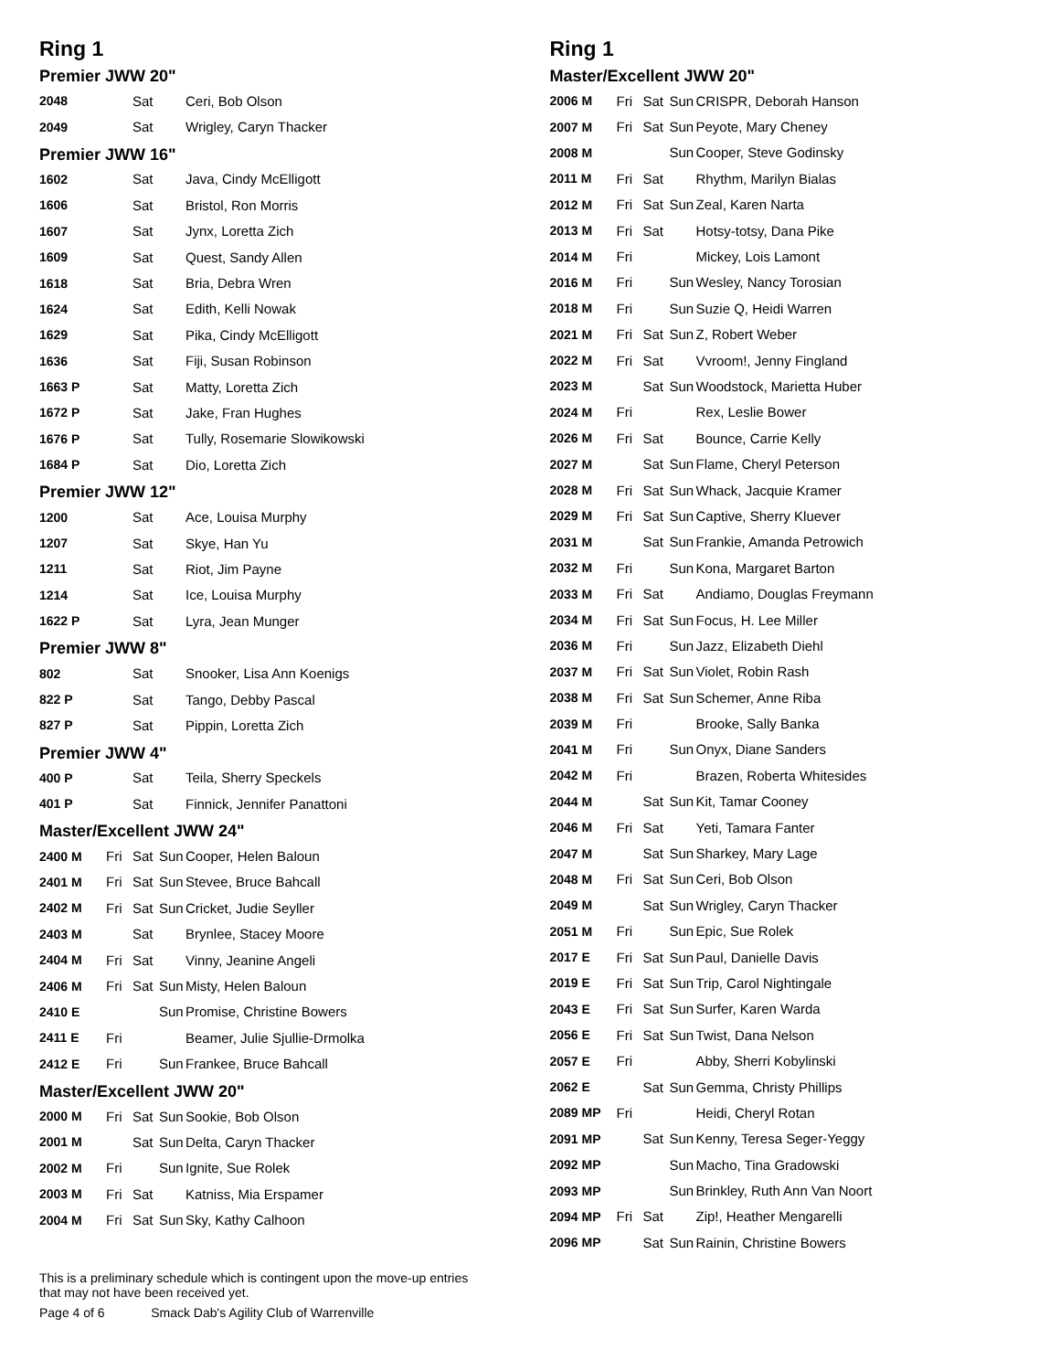Ring 1
Premier JWW 20"
| 2048 | | Sat | | Ceri, Bob Olson |
| 2049 | | Sat | | Wrigley, Caryn Thacker |
Premier JWW 16"
| 1602 | | Sat | | Java, Cindy McElligott |
| 1606 | | Sat | | Bristol, Ron Morris |
| 1607 | | Sat | | Jynx, Loretta Zich |
| 1609 | | Sat | | Quest, Sandy Allen |
| 1618 | | Sat | | Bria, Debra Wren |
| 1624 | | Sat | | Edith, Kelli Nowak |
| 1629 | | Sat | | Pika, Cindy McElligott |
| 1636 | | Sat | | Fiji, Susan Robinson |
| 1663 P | | Sat | | Matty, Loretta Zich |
| 1672 P | | Sat | | Jake, Fran Hughes |
| 1676 P | | Sat | | Tully, Rosemarie Slowikowski |
| 1684 P | | Sat | | Dio, Loretta Zich |
Premier JWW 12"
| 1200 | | Sat | | Ace, Louisa Murphy |
| 1207 | | Sat | | Skye, Han Yu |
| 1211 | | Sat | | Riot, Jim Payne |
| 1214 | | Sat | | Ice, Louisa Murphy |
| 1622 P | | Sat | | Lyra, Jean Munger |
Premier JWW 8"
| 802 | | Sat | | Snooker, Lisa Ann Koenigs |
| 822 P | | Sat | | Tango, Debby Pascal |
| 827 P | | Sat | | Pippin, Loretta Zich |
Premier JWW 4"
| 400 P | | Sat | | Teila, Sherry Speckels |
| 401 P | | Sat | | Finnick, Jennifer Panattoni |
Master/Excellent JWW 24"
| 2400 M | Fri | Sat | Sun | Cooper, Helen Baloun |
| 2401 M | Fri | Sat | Sun | Stevee, Bruce Bahcall |
| 2402 M | Fri | Sat | Sun | Cricket, Judie Seyller |
| 2403 M | | Sat | | Brynlee, Stacey Moore |
| 2404 M | Fri | Sat | | Vinny, Jeanine Angeli |
| 2406 M | Fri | Sat | Sun | Misty, Helen Baloun |
| 2410 E | | | Sun | Promise, Christine Bowers |
| 2411 E | Fri | | | Beamer, Julie Sjullie-Drmolka |
| 2412 E | Fri | | Sun | Frankee, Bruce Bahcall |
Master/Excellent JWW 20"
| 2000 M | Fri | Sat | Sun | Sookie, Bob Olson |
| 2001 M | | Sat | Sun | Delta, Caryn Thacker |
| 2002 M | Fri | | Sun | Ignite, Sue Rolek |
| 2003 M | Fri | Sat | | Katniss, Mia Erspamer |
| 2004 M | Fri | Sat | Sun | Sky, Kathy Calhoon |
Ring 1
Master/Excellent JWW 20"
| 2006 M | Fri | Sat | Sun | CRISPR, Deborah Hanson |
| 2007 M | Fri | Sat | Sun | Peyote, Mary Cheney |
| 2008 M | | | Sun | Cooper, Steve Godinsky |
| 2011 M | Fri | Sat | | Rhythm, Marilyn Bialas |
| 2012 M | Fri | Sat | Sun | Zeal, Karen Narta |
| 2013 M | Fri | Sat | | Hotsy-totsy, Dana Pike |
| 2014 M | Fri | | | Mickey, Lois Lamont |
| 2016 M | Fri | | Sun | Wesley, Nancy Torosian |
| 2018 M | Fri | | Sun | Suzie Q, Heidi Warren |
| 2021 M | Fri | Sat | Sun | Z, Robert Weber |
| 2022 M | Fri | Sat | | Vvroom!, Jenny Fingland |
| 2023 M | | Sat | Sun | Woodstock, Marietta Huber |
| 2024 M | Fri | | | Rex, Leslie Bower |
| 2026 M | Fri | Sat | | Bounce, Carrie Kelly |
| 2027 M | | Sat | Sun | Flame, Cheryl Peterson |
| 2028 M | Fri | Sat | Sun | Whack, Jacquie Kramer |
| 2029 M | Fri | Sat | Sun | Captive, Sherry Kluever |
| 2031 M | | Sat | Sun | Frankie, Amanda Petrowich |
| 2032 M | Fri | | Sun | Kona, Margaret Barton |
| 2033 M | Fri | Sat | | Andiamo, Douglas Freymann |
| 2034 M | Fri | Sat | Sun | Focus, H. Lee Miller |
| 2036 M | Fri | | Sun | Jazz, Elizabeth Diehl |
| 2037 M | Fri | Sat | Sun | Violet, Robin Rash |
| 2038 M | Fri | Sat | Sun | Schemer, Anne Riba |
| 2039 M | Fri | | | Brooke, Sally Banka |
| 2041 M | Fri | | Sun | Onyx, Diane Sanders |
| 2042 M | Fri | | | Brazen, Roberta Whitesides |
| 2044 M | | Sat | Sun | Kit, Tamar Cooney |
| 2046 M | Fri | Sat | | Yeti, Tamara Fanter |
| 2047 M | | Sat | Sun | Sharkey, Mary Lage |
| 2048 M | Fri | Sat | Sun | Ceri, Bob Olson |
| 2049 M | | Sat | Sun | Wrigley, Caryn Thacker |
| 2051 M | Fri | | Sun | Epic, Sue Rolek |
| 2017 E | Fri | Sat | Sun | Paul, Danielle Davis |
| 2019 E | Fri | Sat | Sun | Trip, Carol Nightingale |
| 2043 E | Fri | Sat | Sun | Surfer, Karen Warda |
| 2056 E | Fri | Sat | Sun | Twist, Dana Nelson |
| 2057 E | Fri | | | Abby, Sherri Kobylinski |
| 2062 E | | Sat | Sun | Gemma, Christy Phillips |
| 2089 MP | Fri | | | Heidi, Cheryl Rotan |
| 2091 MP | | Sat | Sun | Kenny, Teresa Seger-Yeggy |
| 2092 MP | | | Sun | Macho, Tina Gradowski |
| 2093 MP | | | Sun | Brinkley, Ruth Ann Van Noort |
| 2094 MP | Fri | Sat | | Zip!, Heather Mengarelli |
| 2096 MP | | Sat | Sun | Rainin, Christine Bowers |
This is a preliminary schedule which is contingent upon the move-up entries
that may not have been received yet.
Page 4 of 6 Smack Dab's Agility Club of Warrenville